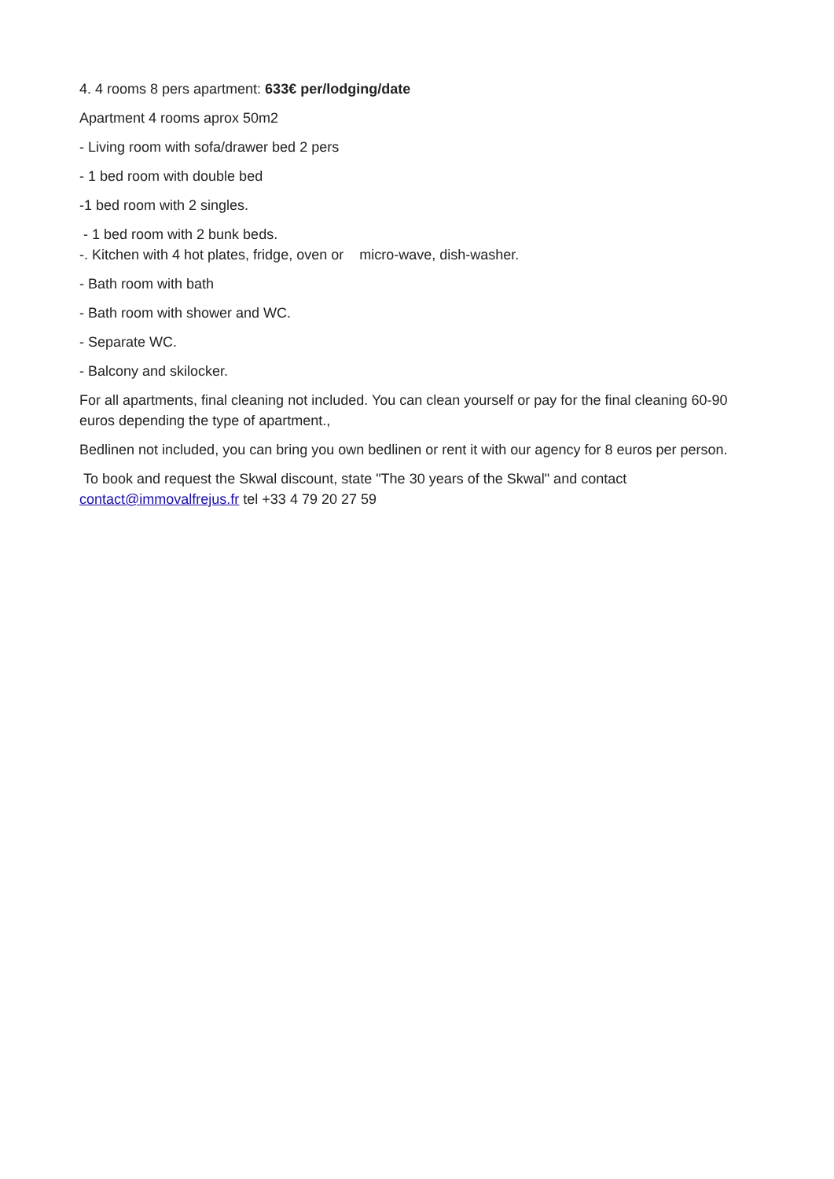4. 4 rooms 8 pers apartment: 633€ per/lodging/date
Apartment 4 rooms aprox 50m2
- Living room with sofa/drawer bed 2 pers
- 1 bed room with double bed
-1 bed room with 2 singles.
- 1 bed room with 2 bunk beds.
-. Kitchen with 4 hot plates, fridge, oven or micro-wave, dish-washer.
- Bath room with bath
- Bath room with shower and WC.
- Separate WC.
- Balcony and skilocker.
For all apartments, final cleaning not included. You can clean yourself or pay for the final cleaning 60-90 euros depending the type of apartment.,
Bedlinen not included, you can bring you own bedlinen or rent it with our agency for 8 euros per person.
To book and request the Skwal discount, state "The 30 years of the Skwal" and contact contact@immovalfrejus.fr tel +33 4 79 20 27 59